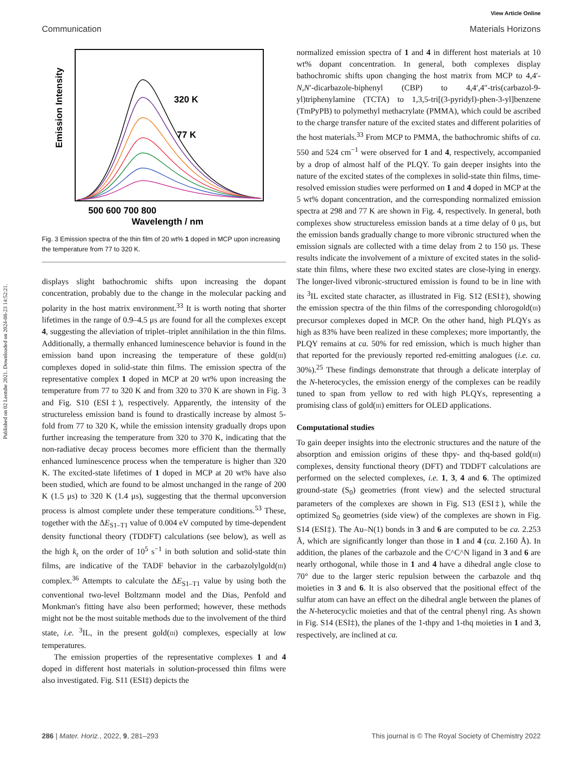Published on 02 Leotshe 2021. Downloaded on 2024-08-23 14:52:21.
View Article Online
Communication Materials Horizons
Emission Intensity
320 K
77 K
500 600 700 800
Wavelength / nm
Fig. 3 Emission spectra of the thin film of 20 wt% 1 doped in MCP upon increasing the temperature from 77 to 320 K.
displays slight bathochromic shifts upon increasing the dopant concentration, probably due to the change in the molecular packing and polarity in the host matrix environment.<sup>33</sup> It is worth noting that shorter lifetimes in the range of 0.9–4.5 μs are found for all the complexes except 4, suggesting the alleviation of triplet–triplet annihilation in the thin films. Additionally, a thermally enhanced luminescence behavior is found in the emission band upon increasing the temperature of these gold(III) complexes doped in solid-state thin films. The emission spectra of the representative complex 1 doped in MCP at 20 wt% upon increasing the temperature from 77 to 320 K and from 320 to 370 K are shown in Fig. 3 and Fig. S10 (ESI‡), respectively. Apparently, the intensity of the structureless emission band is found to drastically increase by almost 5-fold from 77 to 320 K, while the emission intensity gradually drops upon further increasing the temperature from 320 to 370 K, indicating that the non-radiative decay process becomes more efficient than the thermally enhanced luminescence process when the temperature is higher than 320 K. The excited-state lifetimes of 1 doped in MCP at 20 wt% have also been studied, which are found to be almost unchanged in the range of 200 K (1.5 μs) to 320 K (1.4 μs), suggesting that the thermal upconversion process is almost complete under these temperature conditions.<sup>53</sup> These, together with the ΔE<sub>S1–T1</sub> value of 0.004 eV computed by time-dependent density functional theory (TDDFT) calculations (see below), as well as the high k<sub>r</sub> on the order of 10<sup>5</sup> s<sup>−1</sup> in both solution and solid-state thin films, are indicative of the TADF behavior in the carbazolylgold(III) complex.<sup>36</sup> Attempts to calculate the ΔE<sub>S1–T1</sub> value by using both the conventional two-level Boltzmann model and the Dias, Penfold and Monkman's fitting have also been performed; however, these methods might not be the most suitable methods due to the involvement of the third state, i.e. <sup>3</sup>IL, in the present gold(III) complexes, especially at low temperatures.
The emission properties of the representative complexes 1 and 4 doped in different host materials in solution-processed thin films were also investigated. Fig. S11 (ESI‡) depicts the
normalized emission spectra of 1 and 4 in different host materials at 10 wt% dopant concentration. In general, both complexes display bathochromic shifts upon changing the host matrix from MCP to 4,4′-N,N′-dicarbazole-biphenyl (CBP) to 4,4′,4″-tris(carbazol-9-yl)triphenylamine (TCTA) to 1,3,5-tri[(3-pyridyl)-phen-3-yl]benzene (TmPyPB) to polymethyl methacrylate (PMMA), which could be ascribed to the charge transfer nature of the excited states and different polarities of the host materials.<sup>33</sup> From MCP to PMMA, the bathochromic shifts of ca. 550 and 524 cm<sup>−1</sup> were observed for 1 and 4, respectively, accompanied by a drop of almost half of the PLQY. To gain deeper insights into the nature of the excited states of the complexes in solid-state thin films, time-resolved emission studies were performed on 1 and 4 doped in MCP at the 5 wt% dopant concentration, and the corresponding normalized emission spectra at 298 and 77 K are shown in Fig. 4, respectively. In general, both complexes show structureless emission bands at a time delay of 0 μs, but the emission bands gradually change to more vibronic structured when the emission signals are collected with a time delay from 2 to 150 μs. These results indicate the involvement of a mixture of excited states in the solid-state thin films, where these two excited states are close-lying in energy. The longer-lived vibronic-structured emission is found to be in line with its <sup>3</sup>IL excited state character, as illustrated in Fig. S12 (ESI‡), showing the emission spectra of the thin films of the corresponding chlorogold(III) precursor complexes doped in MCP. On the other hand, high PLQYs as high as 83% have been realized in these complexes; more importantly, the PLQY remains at ca. 50% for red emission, which is much higher than that reported for the previously reported red-emitting analogues (i.e. ca. 30%).<sup>25</sup> These findings demonstrate that through a delicate interplay of the N-heterocycles, the emission energy of the complexes can be readily tuned to span from yellow to red with high PLQYs, representing a promising class of gold(III) emitters for OLED applications.
Computational studies
To gain deeper insights into the electronic structures and the nature of the absorption and emission origins of these thpy- and thq-based gold(III) complexes, density functional theory (DFT) and TDDFT calculations are performed on the selected complexes, i.e. 1, 3, 4 and 6. The optimized ground-state (S<sub>0</sub>) geometries (front view) and the selected structural parameters of the complexes are shown in Fig. S13 (ESI‡), while the optimized S<sub>0</sub> geometries (side view) of the complexes are shown in Fig. S14 (ESI‡). The Au–N(1) bonds in 3 and 6 are computed to be ca. 2.253 Å, which are significantly longer than those in 1 and 4 (ca. 2.160 Å). In addition, the planes of the carbazole and the C^C^N ligand in 3 and 6 are nearly orthogonal, while those in 1 and 4 have a dihedral angle close to 70° due to the larger steric repulsion between the carbazole and thq moieties in 3 and 6. It is also observed that the positional effect of the sulfur atom can have an effect on the dihedral angle between the planes of the N-heterocyclic moieties and that of the central phenyl ring. As shown in Fig. S14 (ESI‡), the planes of the 1-thpy and 1-thq moieties in 1 and 3, respectively, are inclined at ca.
286 | Mater. Horiz., 2022, 9, 281–293 This journal is © The Royal Society of Chemistry 2022